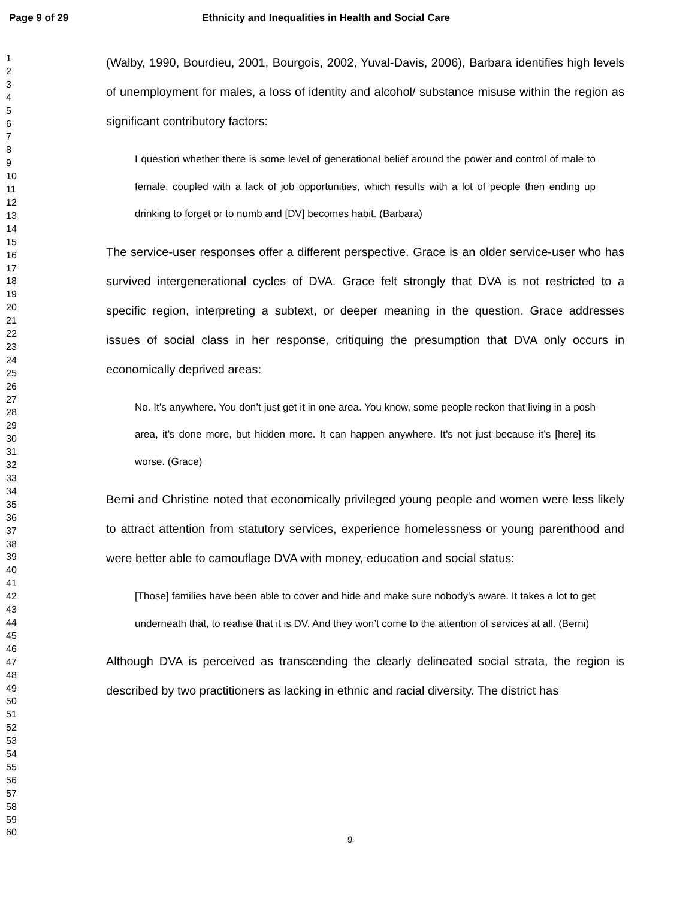Page 9 of 29 Ethnicity and Inequalities in Health and Social Care
1
2
3
4
5
6
7
8
9
10
11
12
13
14
15
16
17
18
19
20
21
22
23
24
25
26
27
28
29
30
31
32
33
34
35
36
37
38
39
40
41
42
43
44
45
46
47
48
49
50
51
52
53
54
55
56
57
58
59
60
(Walby, 1990, Bourdieu, 2001, Bourgois, 2002, Yuval-Davis, 2006), Barbara identifies high levels of unemployment for males, a loss of identity and alcohol/ substance misuse within the region as significant contributory factors:
I question whether there is some level of generational belief around the power and control of male to female, coupled with a lack of job opportunities, which results with a lot of people then ending up drinking to forget or to numb and [DV] becomes habit. (Barbara)
The service-user responses offer a different perspective. Grace is an older service-user who has survived intergenerational cycles of DVA. Grace felt strongly that DVA is not restricted to a specific region, interpreting a subtext, or deeper meaning in the question. Grace addresses issues of social class in her response, critiquing the presumption that DVA only occurs in economically deprived areas:
No. It’s anywhere. You don’t just get it in one area. You know, some people reckon that living in a posh area, it’s done more, but hidden more. It can happen anywhere. It’s not just because it’s [here] its worse. (Grace)
Berni and Christine noted that economically privileged young people and women were less likely to attract attention from statutory services, experience homelessness or young parenthood and were better able to camouflage DVA with money, education and social status:
[Those] families have been able to cover and hide and make sure nobody’s aware. It takes a lot to get underneath that, to realise that it is DV. And they won’t come to the attention of services at all. (Berni)
Although DVA is perceived as transcending the clearly delineated social strata, the region is described by two practitioners as lacking in ethnic and racial diversity. The district has
9